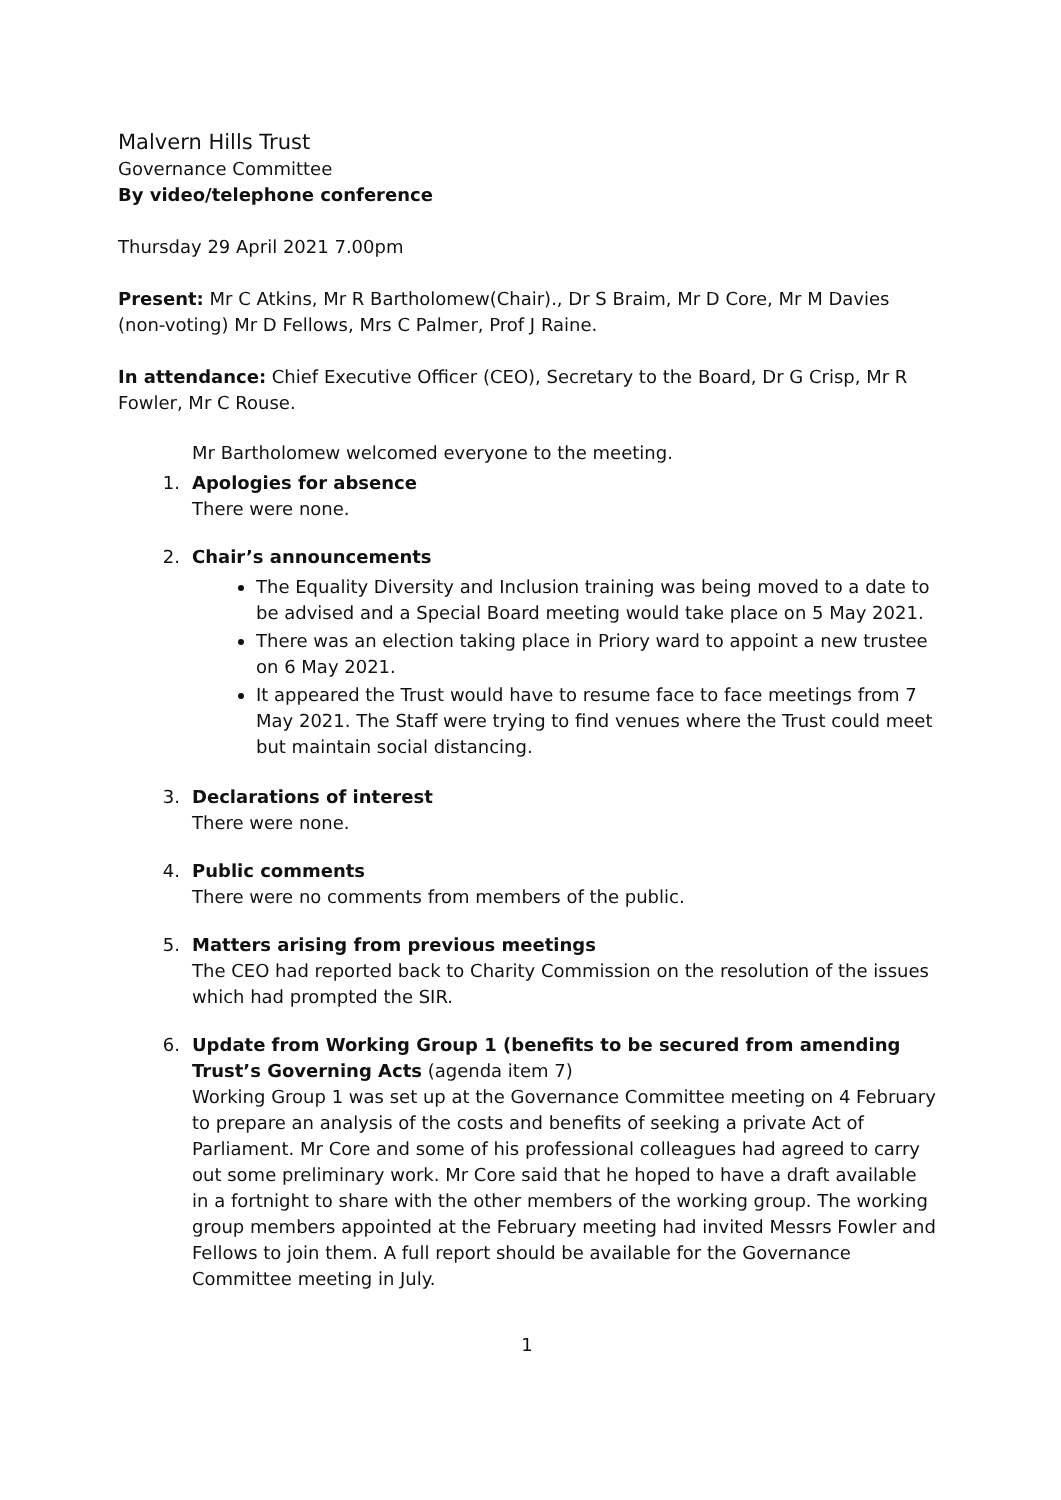Malvern Hills Trust
Governance Committee
By video/telephone conference
Thursday 29 April 2021 7.00pm
Present: Mr C Atkins, Mr R Bartholomew(Chair)., Dr S Braim, Mr D Core, Mr M Davies (non-voting) Mr D Fellows, Mrs C Palmer, Prof J Raine.
In attendance: Chief Executive Officer (CEO), Secretary to the Board, Dr G Crisp, Mr R Fowler, Mr C Rouse.
Mr Bartholomew welcomed everyone to the meeting.
1. Apologies for absence
There were none.
2. Chair’s announcements
The Equality Diversity and Inclusion training was being moved to a date to be advised and a Special Board meeting would take place on 5 May 2021.
There was an election taking place in Priory ward to appoint a new trustee on 6 May 2021.
It appeared the Trust would have to resume face to face meetings from 7 May 2021. The Staff were trying to find venues where the Trust could meet but maintain social distancing.
3. Declarations of interest
There were none.
4. Public comments
There were no comments from members of the public.
5. Matters arising from previous meetings
The CEO had reported back to Charity Commission on the resolution of the issues which had prompted the SIR.
6. Update from Working Group 1 (benefits to be secured from amending Trust’s Governing Acts (agenda item 7)
Working Group 1 was set up at the Governance Committee meeting on 4 February to prepare an analysis of the costs and benefits of seeking a private Act of Parliament. Mr Core and some of his professional colleagues had agreed to carry out some preliminary work. Mr Core said that he hoped to have a draft available in a fortnight to share with the other members of the working group. The working group members appointed at the February meeting had invited Messrs Fowler and Fellows to join them. A full report should be available for the Governance Committee meeting in July.
1